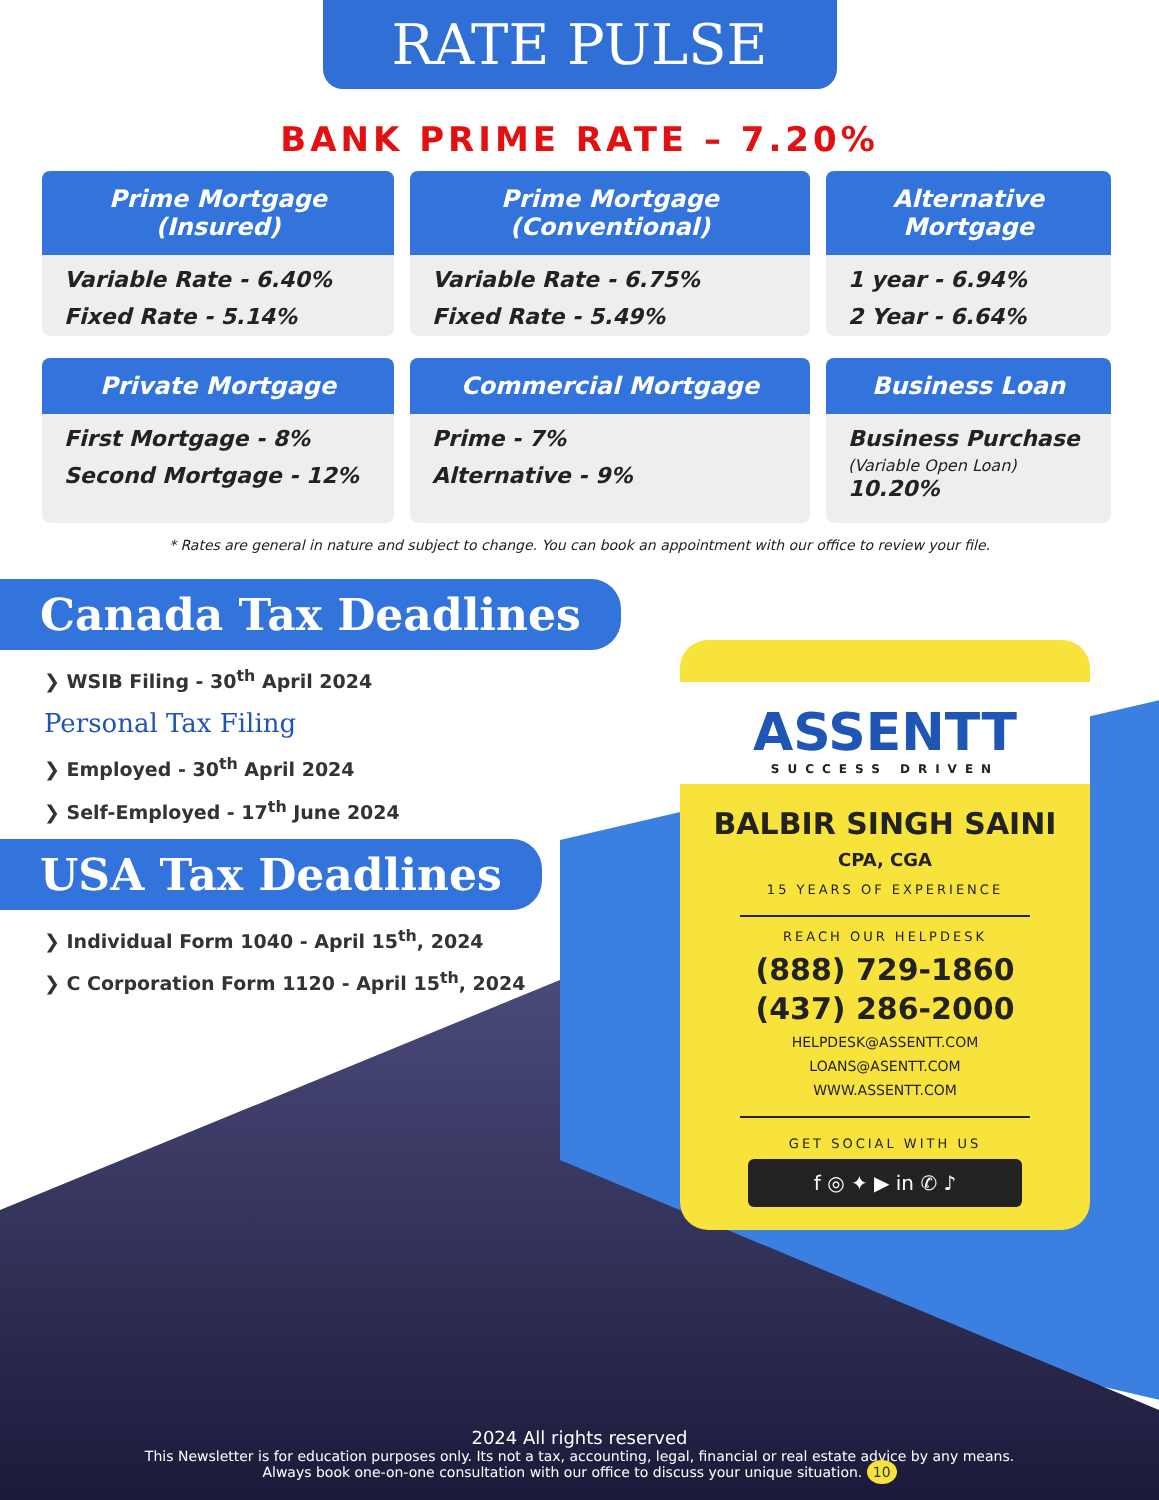RATE PULSE
BANK PRIME RATE – 7.20%
Prime Mortgage (Insured)
Variable Rate - 6.40%
Fixed Rate - 5.14%
Prime Mortgage (Conventional)
Variable Rate - 6.75%
Fixed Rate - 5.49%
Alternative Mortgage
1 year - 6.94%
2 Year - 6.64%
Private Mortgage
First Mortgage - 8%
Second Mortgage - 12%
Commercial Mortgage
Prime - 7%
Alternative - 9%
Business Loan
Business Purchase
(Variable Open Loan)
10.20%
* Rates are general in nature and subject to change. You can book an appointment with our office to review your file.
Canada Tax Deadlines
❯ WSIB Filing - 30<sup>th</sup> April 2024
Personal Tax Filing
❯ Employed - 30<sup>th</sup> April 2024
❯ Self-Employed - 17<sup>th</sup> June 2024
USA Tax Deadlines
❯ Individual Form 1040 - April 15<sup>th</sup>, 2024
❯ C Corporation Form 1120 - April 15<sup>th</sup>, 2024
ASSENTT
SUCCESS DRIVEN
BALBIR SINGH SAINI
CPA, CGA
15 YEARS OF EXPERIENCE
REACH OUR HELPDESK
(888) 729-1860
(437) 286-2000
HELPDESK@ASSENTT.COM
LOANS@ASENTT.COM
WWW.ASSENTT.COM
GET SOCIAL WITH US
f ◎ ✦ ▶ in ✆ ♪
2024 All rights reserved
This Newsletter is for education purposes only. Its not a tax, accounting, legal, financial or real estate advice by any means.
Always book one-on-one consultation with our office to discuss your unique situation. 10